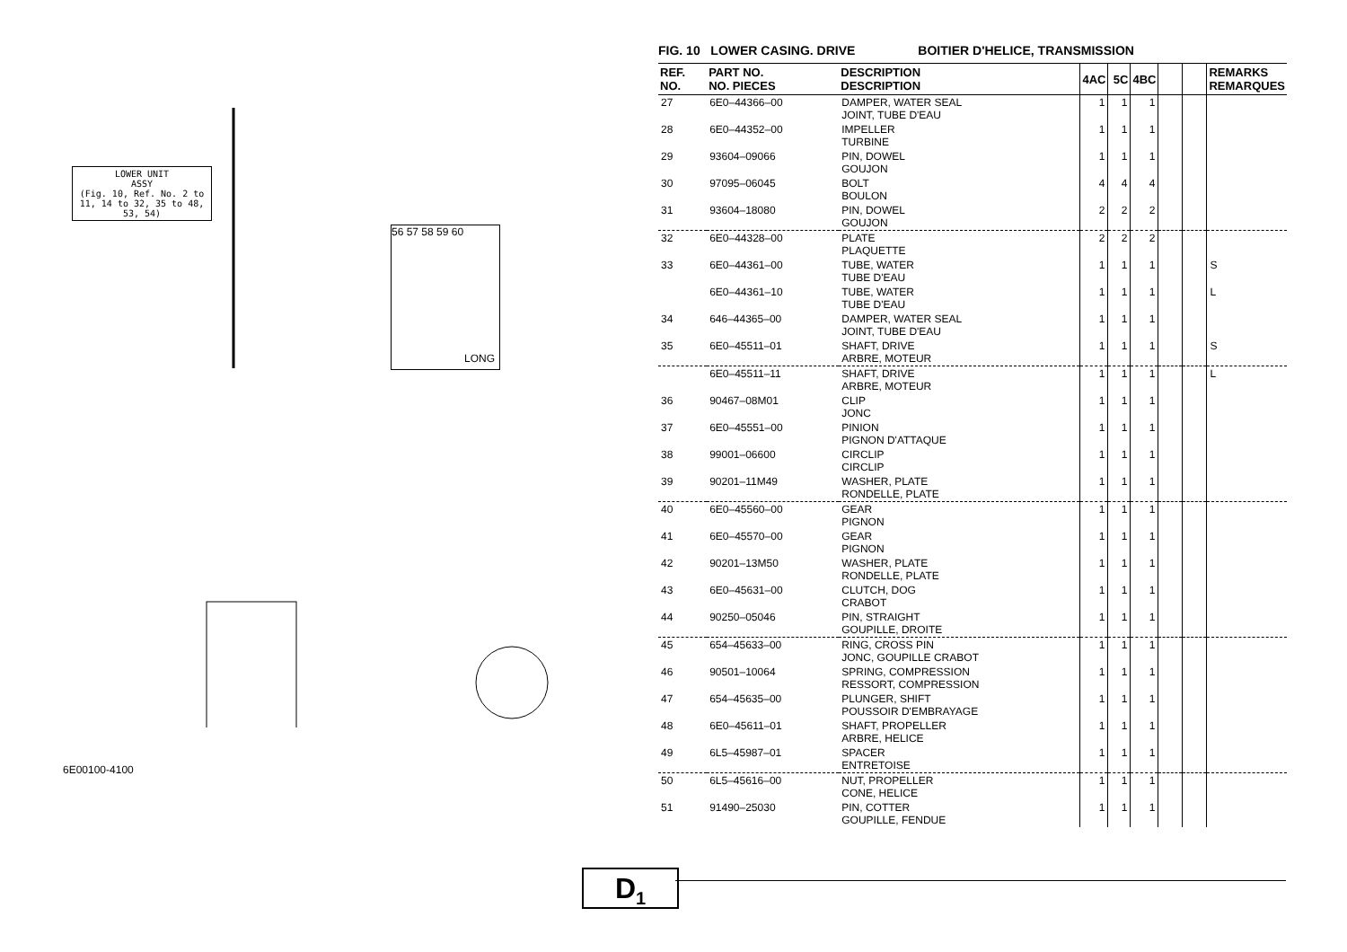LOWER UNIT
ASSY
(Fig. 10, Ref. No. 2 to 11, 14 to 32, 35 to 48, 53, 54)
56 57 58 59 60
LONG
6E00100-4100
FIG. 10 LOWER CASING. DRIVE BOITIER D'HELICE, TRANSMISSION
| REF. NO. | PART NO. NO. PIECES | DESCRIPTION DESCRIPTION | 4AC | 5C | 4BC | | | REMARKS REMARQUES |
| --- | --- | --- | --- | --- | --- | --- | --- | --- |
| 27 | 6E0–44366–00 | DAMPER, WATER SEAL JOINT, TUBE D'EAU | 1 | 1 | 1 | | | |
| 28 | 6E0–44352–00 | IMPELLER TURBINE | 1 | 1 | 1 | | | |
| 29 | 93604–09066 | PIN, DOWEL GOUJON | 1 | 1 | 1 | | | |
| 30 | 97095–06045 | BOLT BOULON | 4 | 4 | 4 | | | |
| 31 | 93604–18080 | PIN, DOWEL GOUJON | 2 | 2 | 2 | | | |
| 32 | 6E0–44328–00 | PLATE PLAQUETTE | 2 | 2 | 2 | | | |
| 33 | 6E0–44361–00 | TUBE, WATER TUBE D'EAU | 1 | 1 | 1 | | | S |
| | 6E0–44361–10 | TUBE, WATER TUBE D'EAU | 1 | 1 | 1 | | | L |
| 34 | 646–44365–00 | DAMPER, WATER SEAL JOINT, TUBE D'EAU | 1 | 1 | 1 | | | |
| 35 | 6E0–45511–01 | SHAFT, DRIVE ARBRE, MOTEUR | 1 | 1 | 1 | | | S |
| | 6E0–45511–11 | SHAFT, DRIVE ARBRE, MOTEUR | 1 | 1 | 1 | | | L |
| 36 | 90467–08M01 | CLIP JONC | 1 | 1 | 1 | | | |
| 37 | 6E0–45551–00 | PINION PIGNON D'ATTAQUE | 1 | 1 | 1 | | | |
| 38 | 99001–06600 | CIRCLIP CIRCLIP | 1 | 1 | 1 | | | |
| 39 | 90201–11M49 | WASHER, PLATE RONDELLE, PLATE | 1 | 1 | 1 | | | |
| 40 | 6E0–45560–00 | GEAR PIGNON | 1 | 1 | 1 | | | |
| 41 | 6E0–45570–00 | GEAR PIGNON | 1 | 1 | 1 | | | |
| 42 | 90201–13M50 | WASHER, PLATE RONDELLE, PLATE | 1 | 1 | 1 | | | |
| 43 | 6E0–45631–00 | CLUTCH, DOG CRABOT | 1 | 1 | 1 | | | |
| 44 | 90250–05046 | PIN, STRAIGHT GOUPILLE, DROITE | 1 | 1 | 1 | | | |
| 45 | 654–45633–00 | RING, CROSS PIN JONC, GOUPILLE CRABOT | 1 | 1 | 1 | | | |
| 46 | 90501–10064 | SPRING, COMPRESSION RESSORT, COMPRESSION | 1 | 1 | 1 | | | |
| 47 | 654–45635–00 | PLUNGER, SHIFT POUSSOIR D'EMBRAYAGE | 1 | 1 | 1 | | | |
| 48 | 6E0–45611–01 | SHAFT, PROPELLER ARBRE, HELICE | 1 | 1 | 1 | | | |
| 49 | 6L5–45987–01 | SPACER ENTRETOISE | 1 | 1 | 1 | | | |
| 50 | 6L5–45616–00 | NUT, PROPELLER CONE, HELICE | 1 | 1 | 1 | | | |
| 51 | 91490–25030 | PIN, COTTER GOUPILLE, FENDUE | 1 | 1 | 1 | | | |
D<sub>1</sub>